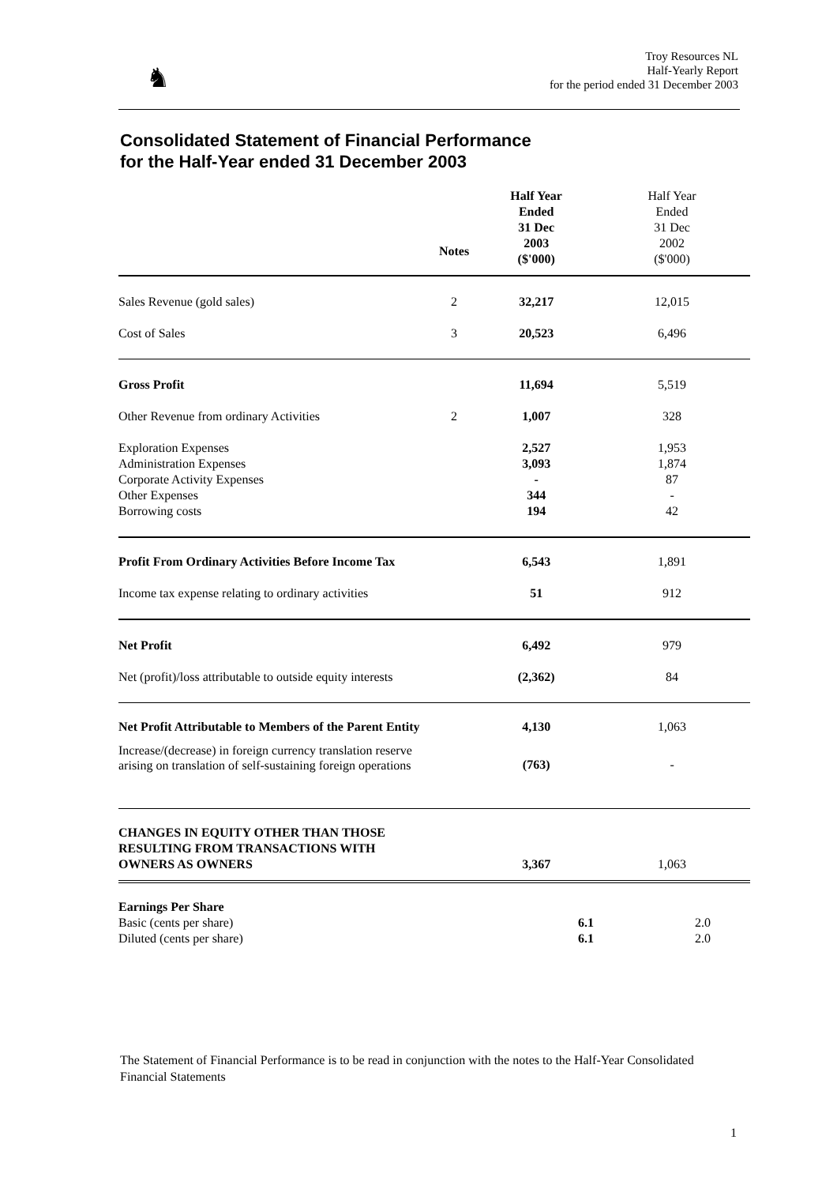♞
Troy Resources NL
Half-Yearly Report
for the period ended 31 December 2003
Consolidated Statement of Financial Performance
for the Half-Year ended 31 December 2003
| | Notes | Half Year Ended 31 Dec 2003 ($'000) | Half Year Ended 31 Dec 2002 ($'000) |
| --- | --- | --- | --- |
| Sales Revenue (gold sales) | 2 | 32,217 | 12,015 |
| Cost of Sales | 3 | 20,523 | 6,496 |
| Gross Profit | | 11,694 | 5,519 |
| Other Revenue from ordinary Activities | 2 | 1,007 | 328 |
| Exploration Expenses Administration Expenses Corporate Activity Expenses Other Expenses Borrowing costs | | 2,527 3,093 - 344 194 | 1,953 1,874 87 - 42 |
| Profit From Ordinary Activities Before Income Tax | | 6,543 | 1,891 |
| Income tax expense relating to ordinary activities | | 51 | 912 |
| Net Profit | | 6,492 | 979 |
| Net (profit)/loss attributable to outside equity interests | | (2,362) | 84 |
| Net Profit Attributable to Members of the Parent Entity | | 4,130 | 1,063 |
| Increase/(decrease) in foreign currency translation reserve arising on translation of self-sustaining foreign operations | | (763) | - |
| CHANGES IN EQUITY OTHER THAN THOSE RESULTING FROM TRANSACTIONS WITH OWNERS AS OWNERS | | 3,367 | 1,063 |
| Earnings Per Share Basic (cents per share) Diluted (cents per share) | | 6.1 6.1 | 2.0 2.0 |
The Statement of Financial Performance is to be read in conjunction with the notes to the Half-Year Consolidated Financial Statements
1